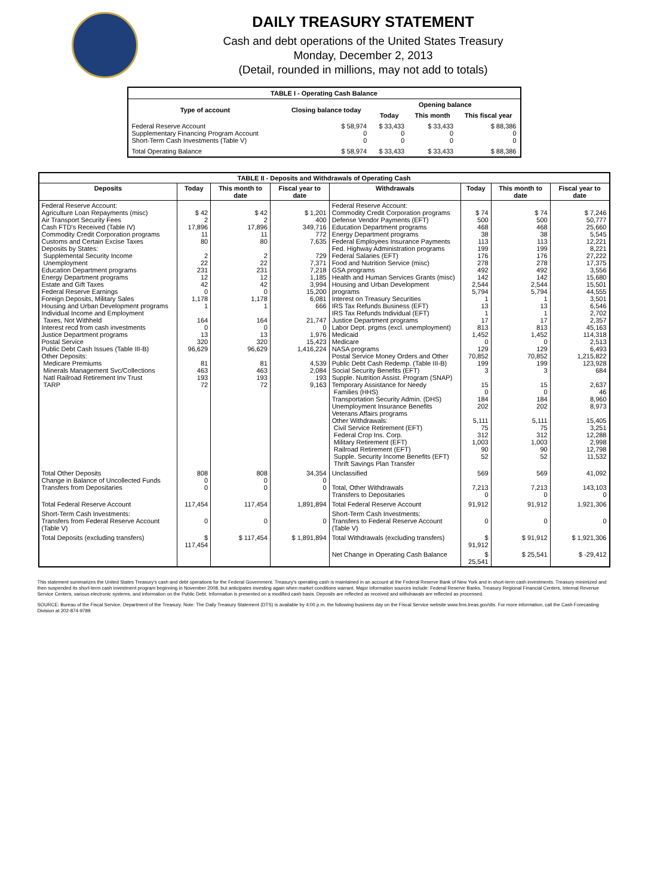DAILY TREASURY STATEMENT
Cash and debt operations of the United States Treasury
Monday, December 2, 2013
(Detail, rounded in millions, may not add to totals)
| TABLE I - Operating Cash Balance | | | | |
| Type of account | Closing balance today | Opening balance | | |
| | | Today | This month | This fiscal year |
| Federal Reserve Account Supplementary Financing Program Account Short-Term Cash Investments (Table V) | $ 58,974 0 0 | $ 33,433 0 0 | $ 33,433 0 0 | $ 88,386 0 0 |
| Total Operating Balance | $ 58,974 | $ 33,433 | $ 33,433 | $ 88,386 |
| TABLE II - Deposits and Withdrawals of Operating Cash | | | | | | | |
| Deposits | Today | This month to date | Fiscal year to date | Withdrawals | Today | This month to date | Fiscal year to date |
| Federal Reserve Account: Agriculture Loan Repayments (misc) Air Transport Security Fees Cash FTD's Received (Table IV) Commodity Credit Corporation programs Customs and Certain Excise Taxes Deposits by States: Supplemental Security Income Unemployment Education Department programs Energy Department programs Estate and Gift Taxes Federal Reserve Earnings Foreign Deposits, Military Sales Housing and Urban Development programs Individual Income and Employment Taxes, Not Withheld Interest recd from cash investments Justice Department programs Postal Service Public Debt Cash Issues (Table III-B) Other Deposits: Medicare Premiums Minerals Management Svc/Collections Natl Railroad Retirement Inv Trust TARP | $ 42 2 17,896 11 80 2 22 231 12 42 0 1,178 1 164 0 13 320 96,629 81 463 193 72 | $ 42 2 17,896 11 80 2 22 231 12 42 0 1,178 1 164 0 13 320 96,629 81 463 193 72 | $ 1,201 400 349,716 772 7,635 729 7,371 7,218 1,185 3,994 15,200 6,081 666 21,747 0 1,976 15,423 1,416,224 4,539 2,084 193 9,163 | Federal Reserve Account: Commodity Credit Corporation programs Defense Vendor Payments (EFT) Education Department programs Energy Department programs Federal Employees Insurance Payments Fed. Highway Administration programs Federal Salaries (EFT) Food and Nutrition Service (misc) GSA programs Health and Human Services Grants (misc) Housing and Urban Development programs Interest on Treasury Securities IRS Tax Refunds Business (EFT) IRS Tax Refunds Individual (EFT) Justice Department programs Labor Dept. prgms (excl. unemployment) Medicaid Medicare NASA programs Postal Service Money Orders and Other Public Debt Cash Redemp. (Table III-B) Social Security Benefits (EFT) Supple. Nutrition Assist. Program (SNAP) Temporary Assistance for Needy Families (HHS) Transportation Security Admin. (DHS) Unemployment Insurance Benefits Veterans Affairs programs Other Withdrawals: Civil Service Retirement (EFT) Federal Crop Ins. Corp. Military Retirement (EFT) Railroad Retirement (EFT) Supple. Security Income Benefits (EFT) Thrift Savings Plan Transfer | $ 74 500 468 38 113 199 176 278 492 142 2,544 5,794 1 13 1 17 813 1,452 0 129 70,852 199 3 15 0 184 202 5,111 75 312 1,003 90 52 | $ 74 500 468 38 113 199 176 278 492 142 2,544 5,794 1 13 1 17 813 1,452 0 129 70,852 199 3 15 0 184 202 5,111 75 312 1,003 90 52 | $ 7,246 50,777 25,660 5,545 12,221 8,221 27,222 17,375 3,556 15,680 15,501 44,555 3,501 6,546 2,702 2,357 45,163 114,318 2,513 6,493 1,215,822 123,928 684 2,637 46 8,960 8,973 15,405 3,251 12,288 2,998 12,798 11,532 |
| Total Other Deposits Change in Balance of Uncollected Funds Transfers from Depositaries | 808 0 0 | 808 0 0 | 34,354 0 0 | Unclassified Total, Other Withdrawals Transfers to Depositaries | 569 7,213 0 | 569 7,213 0 | 41,092 143,103 0 |
| Total Federal Reserve Account | 117,454 | 117,454 | 1,891,894 | Total Federal Reserve Account | 91,912 | 91,912 | 1,921,306 |
| Short-Term Cash Investments: Transfers from Federal Reserve Account (Table V) | 0 | 0 | 0 | Short-Term Cash Investments: Transfers to Federal Reserve Account (Table V) | 0 | 0 | 0 |
| Total Deposits (excluding transfers) | $ 117,454 | $ 117,454 | $ 1,891,894 | Total Withdrawals (excluding transfers) | $ 91,912 | $ 91,912 | $ 1,921,306 |
| | | | | Net Change in Operating Cash Balance | $ 25,541 | $ 25,541 | $ -29,412 |
This statement summarizes the United States Treasury's cash and debt operations for the Federal Government. Treasury's operating cash is maintained in an account at the Federal Reserve Bank of New York and in short-term cash investments. Treasury minimized and then suspended its short-term cash investment program beginning in November 2008, but anticipates investing again when market conditions warrant. Major information sources include: Federal Reserve Banks, Treasury Regional Financial Centers, Internal Revenue Service Centers, various electronic systems, and information on the Public Debt. Information is presented on a modified cash basis. Deposits are reflected as received and withdrawals are reflected as processed.
SOURCE: Bureau of the Fiscal Service, Department of the Treasury. Note: The Daily Treasury Statement (DTS) is available by 4:00 p.m. the following business day on the Fiscal Service website www.fms.treas.gov/dts. For more information, call the Cash Forecasting Division at 202-874-9789.